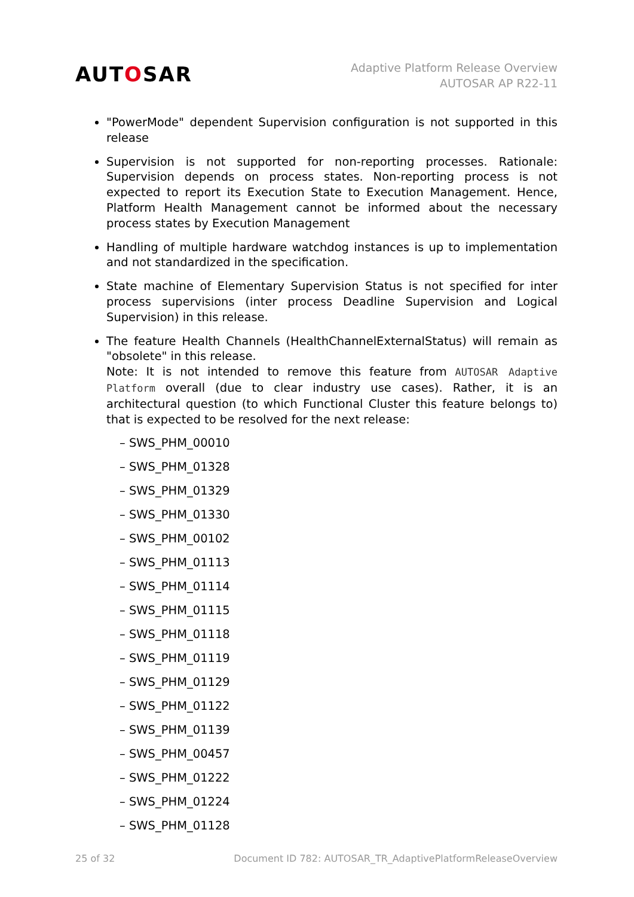AUTOSAR
Adaptive Platform Release Overview
AUTOSAR AP R22-11
"PowerMode" dependent Supervision configuration is not supported in this release
Supervision is not supported for non-reporting processes. Rationale: Supervision depends on process states. Non-reporting process is not expected to report its Execution State to Execution Management. Hence, Platform Health Management cannot be informed about the necessary process states by Execution Management
Handling of multiple hardware watchdog instances is up to implementation and not standardized in the specification.
State machine of Elementary Supervision Status is not specified for inter process supervisions (inter process Deadline Supervision and Logical Supervision) in this release.
The feature Health Channels (HealthChannelExternalStatus) will remain as "obsolete" in this release.
Note: It is not intended to remove this feature from AUTOSAR Adaptive Platform overall (due to clear industry use cases). Rather, it is an architectural question (to which Functional Cluster this feature belongs to) that is expected to be resolved for the next release:
– SWS_PHM_00010
– SWS_PHM_01328
– SWS_PHM_01329
– SWS_PHM_01330
– SWS_PHM_00102
– SWS_PHM_01113
– SWS_PHM_01114
– SWS_PHM_01115
– SWS_PHM_01118
– SWS_PHM_01119
– SWS_PHM_01129
– SWS_PHM_01122
– SWS_PHM_01139
– SWS_PHM_00457
– SWS_PHM_01222
– SWS_PHM_01224
– SWS_PHM_01128
25 of 32 Document ID 782: AUTOSAR_TR_AdaptivePlatformReleaseOverview